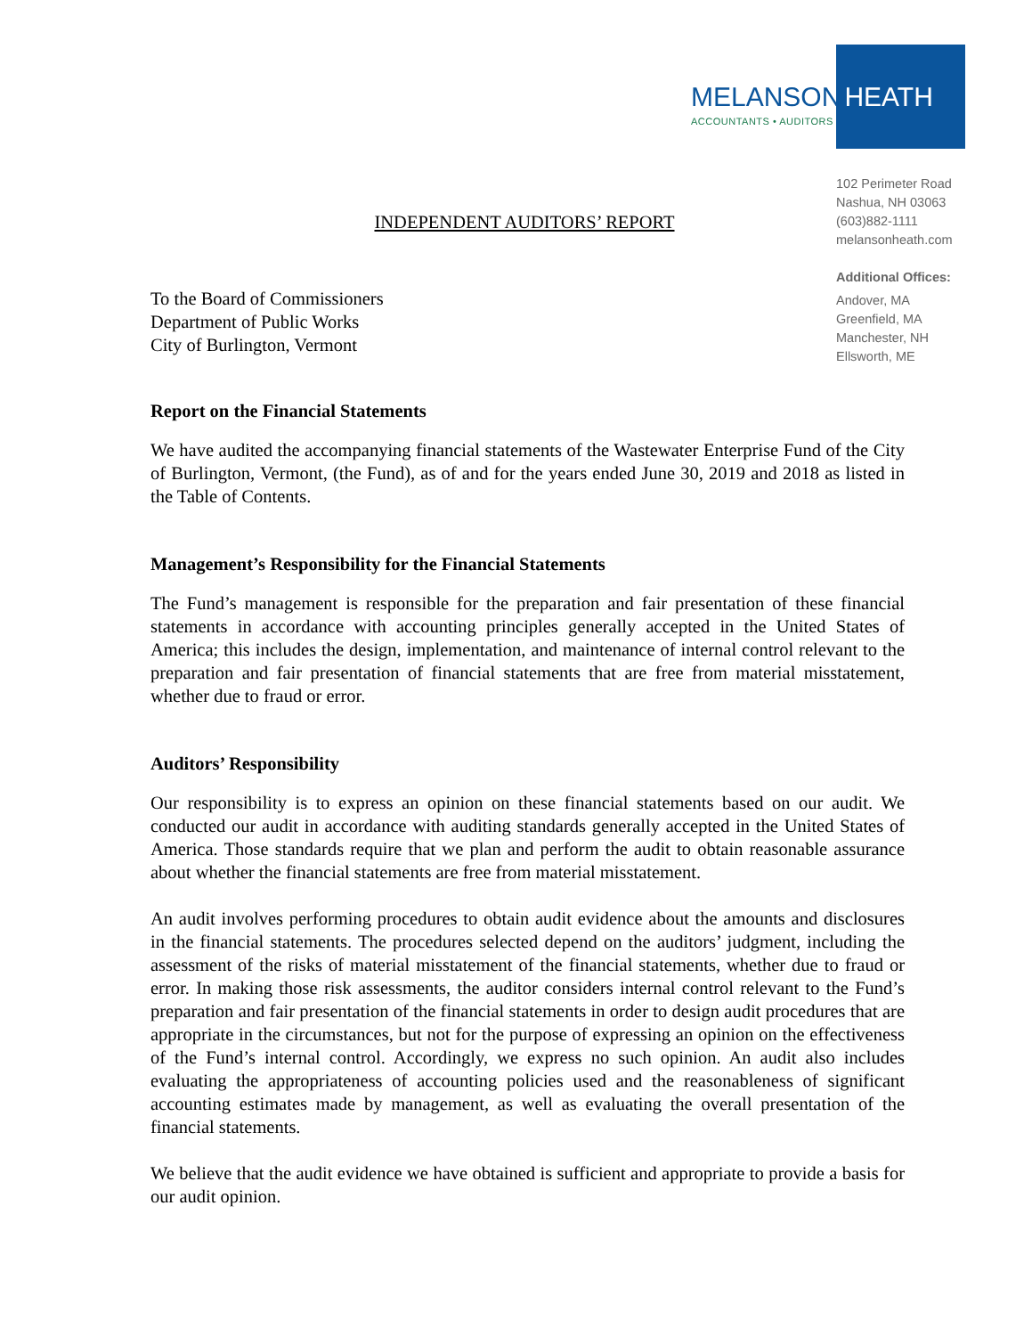MELANSON HEATH
ACCOUNTANTS • AUDITORS
102 Perimeter Road
Nashua, NH 03063
(603)882-1111
melansonheath.com
Additional Offices:
Andover, MA
Greenfield, MA
Manchester, NH
Ellsworth, ME
INDEPENDENT AUDITORS’ REPORT
To the Board of Commissioners
Department of Public Works
City of Burlington, Vermont
Report on the Financial Statements
We have audited the accompanying financial statements of the Wastewater Enterprise Fund of the City of Burlington, Vermont, (the Fund), as of and for the years ended June 30, 2019 and 2018 as listed in the Table of Contents.
Management’s Responsibility for the Financial Statements
The Fund’s management is responsible for the preparation and fair presentation of these financial statements in accordance with accounting principles generally accepted in the United States of America; this includes the design, implementation, and maintenance of internal control relevant to the preparation and fair presentation of financial statements that are free from material misstatement, whether due to fraud or error.
Auditors’ Responsibility
Our responsibility is to express an opinion on these financial statements based on our audit. We conducted our audit in accordance with auditing standards generally accepted in the United States of America. Those standards require that we plan and perform the audit to obtain reasonable assurance about whether the financial statements are free from material misstatement.
An audit involves performing procedures to obtain audit evidence about the amounts and disclosures in the financial statements. The procedures selected depend on the auditors’ judgment, including the assessment of the risks of material misstatement of the financial statements, whether due to fraud or error. In making those risk assessments, the auditor considers internal control relevant to the Fund’s preparation and fair presentation of the financial statements in order to design audit procedures that are appropriate in the circumstances, but not for the purpose of expressing an opinion on the effectiveness of the Fund’s internal control. Accordingly, we express no such opinion. An audit also includes evaluating the appropriateness of accounting policies used and the reasonableness of significant accounting estimates made by management, as well as evaluating the overall presentation of the financial statements.
We believe that the audit evidence we have obtained is sufficient and appropriate to provide a basis for our audit opinion.